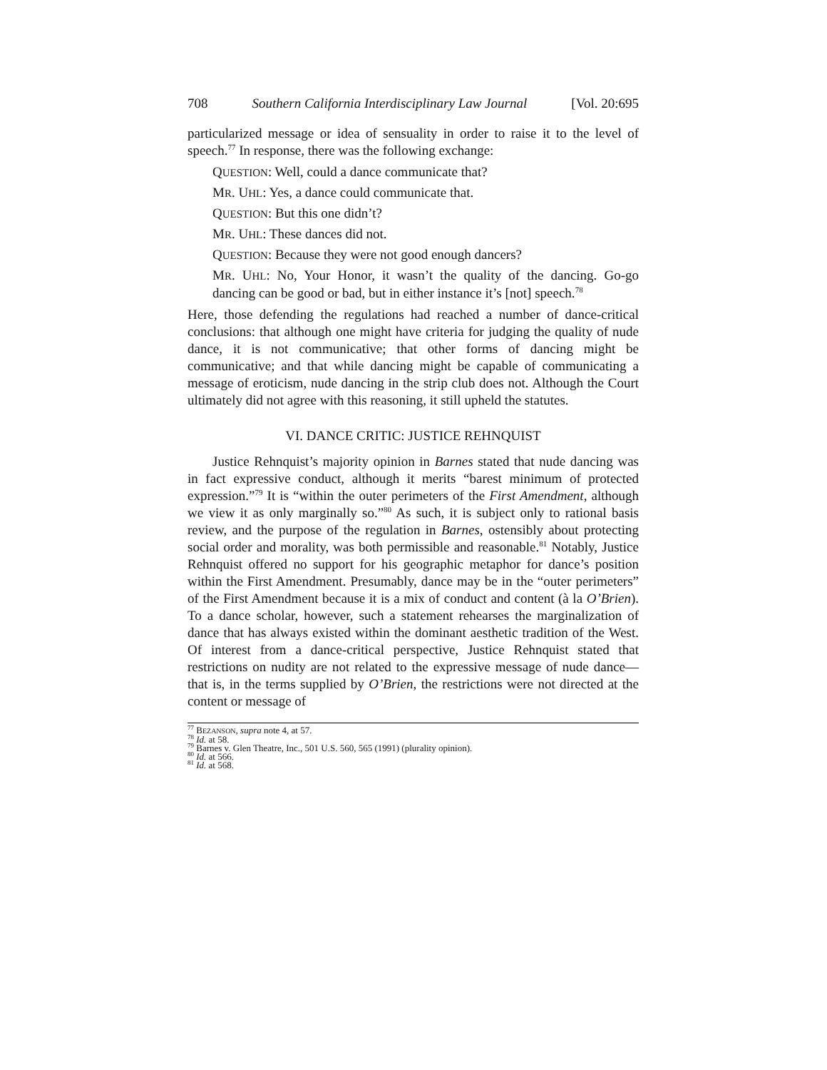708 Southern California Interdisciplinary Law Journal [Vol. 20:695
particularized message or idea of sensuality in order to raise it to the level of speech.<sup>77</sup> In response, there was the following exchange:
QUESTION: Well, could a dance communicate that?
MR. UHL: Yes, a dance could communicate that.
QUESTION: But this one didn’t?
MR. UHL: These dances did not.
QUESTION: Because they were not good enough dancers?
MR. UHL: No, Your Honor, it wasn’t the quality of the dancing. Go-go dancing can be good or bad, but in either instance it’s [not] speech.<sup>78</sup>
Here, those defending the regulations had reached a number of dance-critical conclusions: that although one might have criteria for judging the quality of nude dance, it is not communicative; that other forms of dancing might be communicative; and that while dancing might be capable of communicating a message of eroticism, nude dancing in the strip club does not. Although the Court ultimately did not agree with this reasoning, it still upheld the statutes.
VI. DANCE CRITIC: JUSTICE REHNQUIST
Justice Rehnquist’s majority opinion in Barnes stated that nude dancing was in fact expressive conduct, although it merits “barest minimum of protected expression.”<sup>79</sup> It is “within the outer perimeters of the First Amendment, although we view it as only marginally so.”<sup>80</sup> As such, it is subject only to rational basis review, and the purpose of the regulation in Barnes, ostensibly about protecting social order and morality, was both permissible and reasonable.<sup>81</sup> Notably, Justice Rehnquist offered no support for his geographic metaphor for dance’s position within the First Amendment. Presumably, dance may be in the “outer perimeters” of the First Amendment because it is a mix of conduct and content (à la O’Brien). To a dance scholar, however, such a statement rehearses the marginalization of dance that has always existed within the dominant aesthetic tradition of the West. Of interest from a dance-critical perspective, Justice Rehnquist stated that restrictions on nudity are not related to the expressive message of nude dance—that is, in the terms supplied by O’Brien, the restrictions were not directed at the content or message of
<sup>77</sup> BEZANSON, supra note 4, at 57.
<sup>78</sup> Id. at 58.
<sup>79</sup> Barnes v. Glen Theatre, Inc., 501 U.S. 560, 565 (1991) (plurality opinion).
<sup>80</sup> Id. at 566.
<sup>81</sup> Id. at 568.